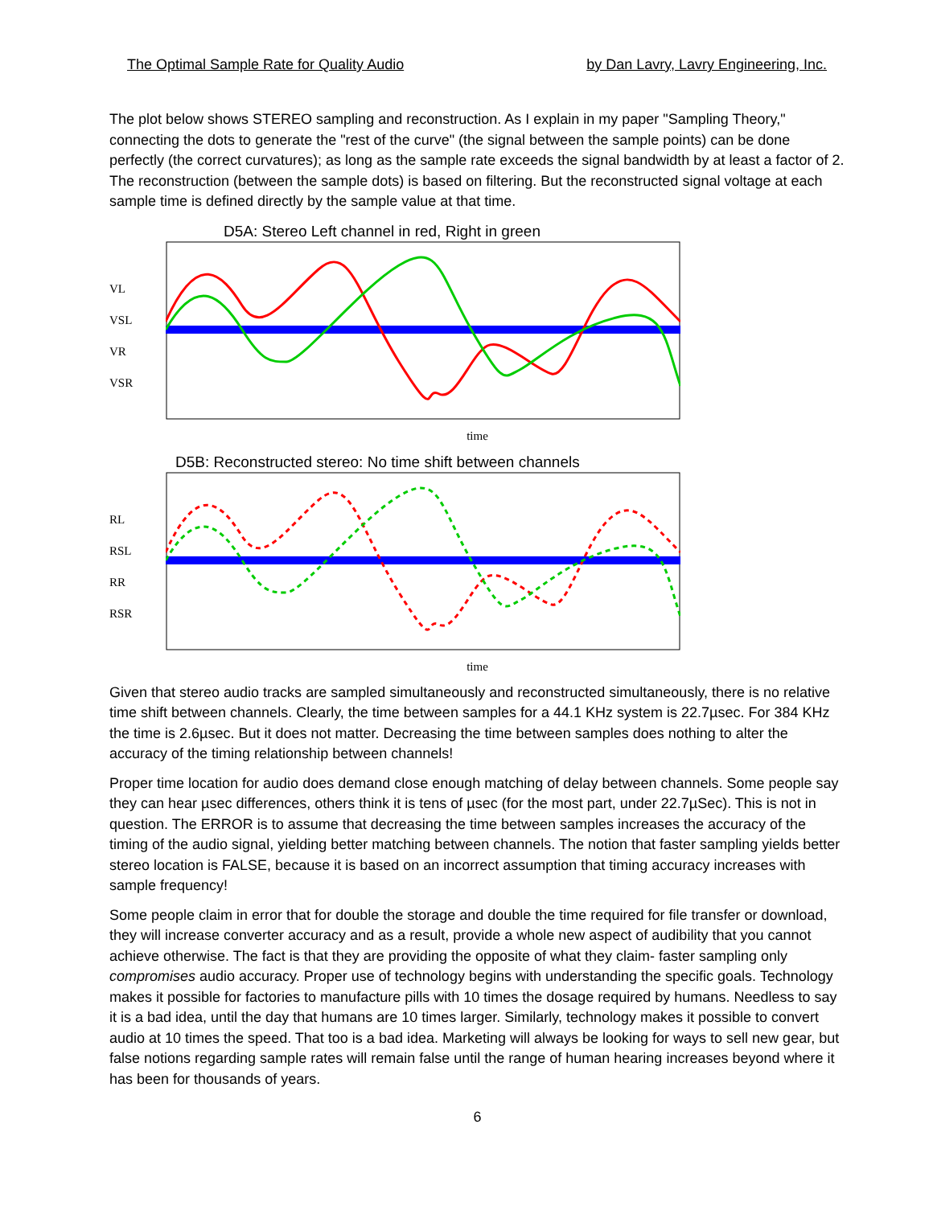The Optimal Sample Rate for Quality Audio by Dan Lavry, Lavry Engineering, Inc.
The plot below shows STEREO sampling and reconstruction. As I explain in my paper "Sampling Theory," connecting the dots to generate the "rest of the curve" (the signal between the sample points) can be done perfectly (the correct curvatures); as long as the sample rate exceeds the signal bandwidth by at least a factor of 2. The reconstruction (between the sample dots) is based on filtering. But the reconstructed signal voltage at each sample time is defined directly by the sample value at that time.
D5A: Stereo Left channel in red, Right in green
VL
VSL
VR
VSR
time
D5B: Reconstructed stereo: No time shift between channels
RL
RSL
RR
RSR
time
Given that stereo audio tracks are sampled simultaneously and reconstructed simultaneously, there is no relative time shift between channels. Clearly, the time between samples for a 44.1 KHz system is 22.7µsec. For 384 KHz the time is 2.6µsec. But it does not matter. Decreasing the time between samples does nothing to alter the accuracy of the timing relationship between channels!
Proper time location for audio does demand close enough matching of delay between channels. Some people say they can hear µsec differences, others think it is tens of µsec (for the most part, under 22.7µSec). This is not in question. The ERROR is to assume that decreasing the time between samples increases the accuracy of the timing of the audio signal, yielding better matching between channels. The notion that faster sampling yields better stereo location is FALSE, because it is based on an incorrect assumption that timing accuracy increases with sample frequency!
Some people claim in error that for double the storage and double the time required for file transfer or download, they will increase converter accuracy and as a result, provide a whole new aspect of audibility that you cannot achieve otherwise. The fact is that they are providing the opposite of what they claim- faster sampling only compromises audio accuracy. Proper use of technology begins with understanding the specific goals. Technology makes it possible for factories to manufacture pills with 10 times the dosage required by humans. Needless to say it is a bad idea, until the day that humans are 10 times larger. Similarly, technology makes it possible to convert audio at 10 times the speed. That too is a bad idea. Marketing will always be looking for ways to sell new gear, but false notions regarding sample rates will remain false until the range of human hearing increases beyond where it has been for thousands of years.
6